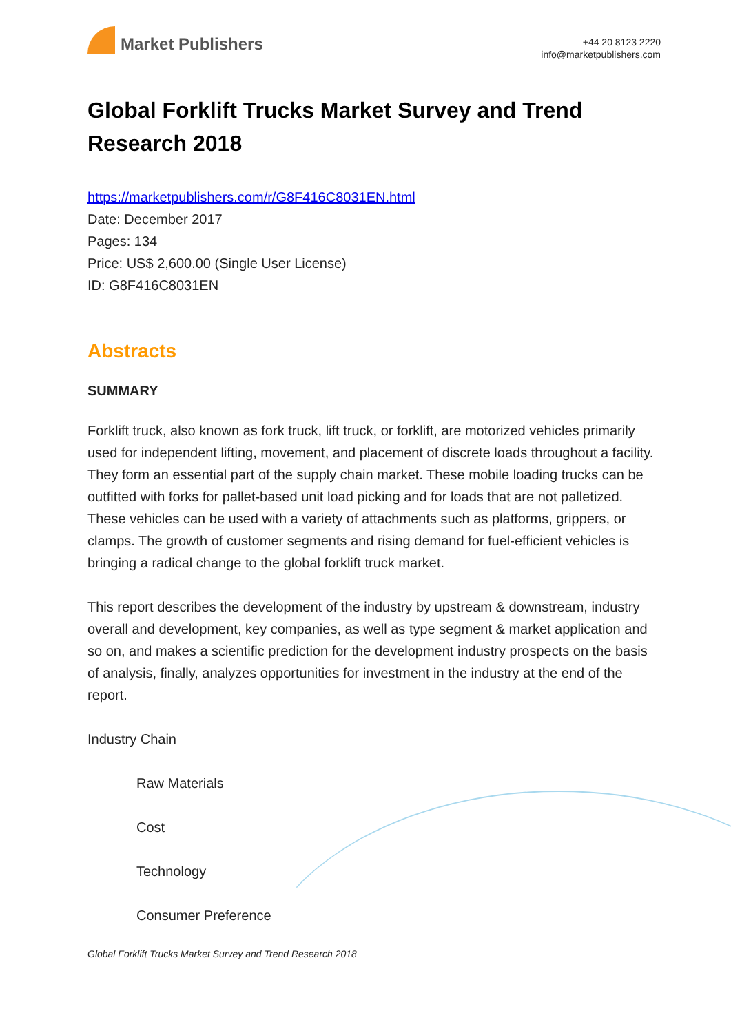Market Publishers
+44 20 8123 2220
info@marketpublishers.com
Global Forklift Trucks Market Survey and Trend Research 2018
https://marketpublishers.com/r/G8F416C8031EN.html
Date: December 2017
Pages: 134
Price: US$ 2,600.00 (Single User License)
ID: G8F416C8031EN
Abstracts
SUMMARY
Forklift truck, also known as fork truck, lift truck, or forklift, are motorized vehicles primarily used for independent lifting, movement, and placement of discrete loads throughout a facility. They form an essential part of the supply chain market. These mobile loading trucks can be outfitted with forks for pallet-based unit load picking and for loads that are not palletized. These vehicles can be used with a variety of attachments such as platforms, grippers, or clamps. The growth of customer segments and rising demand for fuel-efficient vehicles is bringing a radical change to the global forklift truck market.
This report describes the development of the industry by upstream & downstream, industry overall and development, key companies, as well as type segment & market application and so on, and makes a scientific prediction for the development industry prospects on the basis of analysis, finally, analyzes opportunities for investment in the industry at the end of the report.
Industry Chain
Raw Materials
Cost
Technology
Consumer Preference
Global Forklift Trucks Market Survey and Trend Research 2018